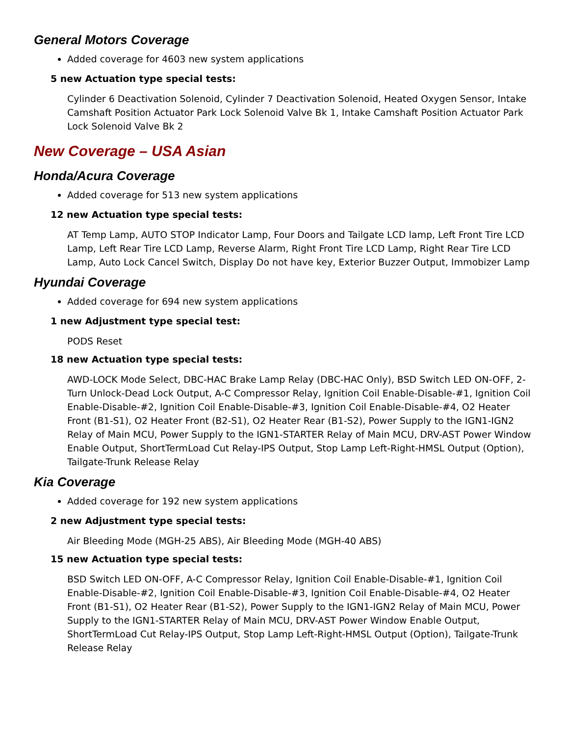General Motors Coverage
Added coverage for 4603 new system applications
5 new Actuation type special tests:
Cylinder 6 Deactivation Solenoid, Cylinder 7 Deactivation Solenoid, Heated Oxygen Sensor, Intake Camshaft Position Actuator Park Lock Solenoid Valve Bk 1, Intake Camshaft Position Actuator Park Lock Solenoid Valve Bk 2
New Coverage – USA Asian
Honda/Acura Coverage
Added coverage for 513 new system applications
12 new Actuation type special tests:
AT Temp Lamp, AUTO STOP Indicator Lamp, Four Doors and Tailgate LCD lamp, Left Front Tire LCD Lamp, Left Rear Tire LCD Lamp, Reverse Alarm, Right Front Tire LCD Lamp, Right Rear Tire LCD Lamp, Auto Lock Cancel Switch, Display Do not have key, Exterior Buzzer Output, Immobizer Lamp
Hyundai Coverage
Added coverage for 694 new system applications
1 new Adjustment type special test:
PODS Reset
18 new Actuation type special tests:
AWD-LOCK Mode Select, DBC-HAC Brake Lamp Relay (DBC-HAC Only), BSD Switch LED ON-OFF, 2-Turn Unlock-Dead Lock Output, A-C Compressor Relay, Ignition Coil Enable-Disable-#1, Ignition Coil Enable-Disable-#2, Ignition Coil Enable-Disable-#3, Ignition Coil Enable-Disable-#4, O2 Heater Front (B1-S1), O2 Heater Front (B2-S1), O2 Heater Rear (B1-S2), Power Supply to the IGN1-IGN2 Relay of Main MCU, Power Supply to the IGN1-STARTER Relay of Main MCU, DRV-AST Power Window Enable Output, ShortTermLoad Cut Relay-IPS Output, Stop Lamp Left-Right-HMSL Output (Option), Tailgate-Trunk Release Relay
Kia Coverage
Added coverage for 192 new system applications
2 new Adjustment type special tests:
Air Bleeding Mode (MGH-25 ABS), Air Bleeding Mode (MGH-40 ABS)
15 new Actuation type special tests:
BSD Switch LED ON-OFF, A-C Compressor Relay, Ignition Coil Enable-Disable-#1, Ignition Coil Enable-Disable-#2, Ignition Coil Enable-Disable-#3, Ignition Coil Enable-Disable-#4, O2 Heater Front (B1-S1), O2 Heater Rear (B1-S2), Power Supply to the IGN1-IGN2 Relay of Main MCU, Power Supply to the IGN1-STARTER Relay of Main MCU, DRV-AST Power Window Enable Output, ShortTermLoad Cut Relay-IPS Output, Stop Lamp Left-Right-HMSL Output (Option), Tailgate-Trunk Release Relay